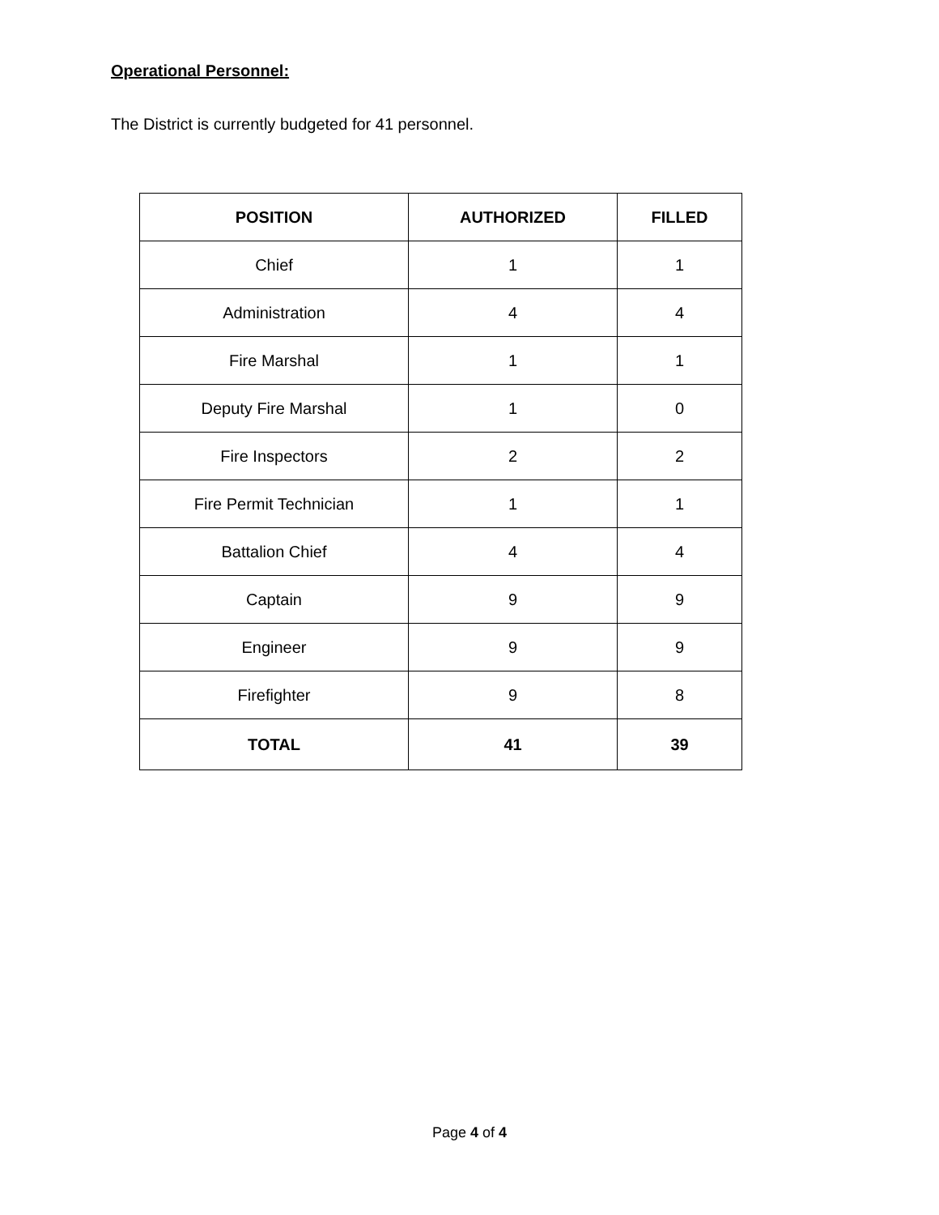Operational Personnel:
The District is currently budgeted for 41 personnel.
| POSITION | AUTHORIZED | FILLED |
| --- | --- | --- |
| Chief | 1 | 1 |
| Administration | 4 | 4 |
| Fire Marshal | 1 | 1 |
| Deputy Fire Marshal | 1 | 0 |
| Fire Inspectors | 2 | 2 |
| Fire Permit Technician | 1 | 1 |
| Battalion Chief | 4 | 4 |
| Captain | 9 | 9 |
| Engineer | 9 | 9 |
| Firefighter | 9 | 8 |
| TOTAL | 41 | 39 |
Page 4 of 4